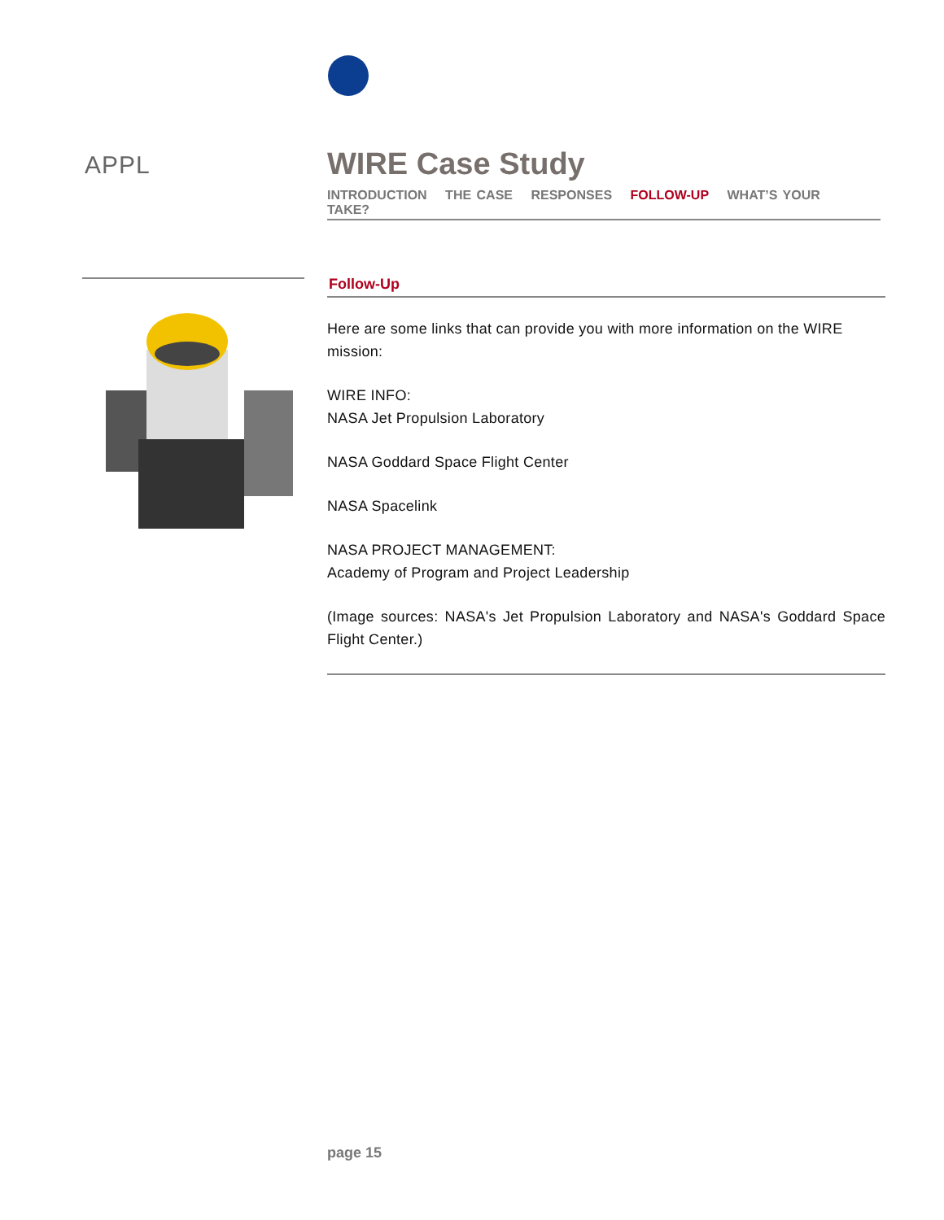APPL
WIRE Case Study
INTRODUCTION THE CASE RESPONSES FOLLOW-UP WHAT’S YOUR TAKE?
Follow-Up
Here are some links that can provide you with more information on the WIRE mission:
WIRE INFO:
NASA Jet Propulsion Laboratory
NASA Goddard Space Flight Center
NASA Spacelink
NASA PROJECT MANAGEMENT:
Academy of Program and Project Leadership
(Image sources: NASA's Jet Propulsion Laboratory and NASA's Goddard Space Flight Center.)
page 15